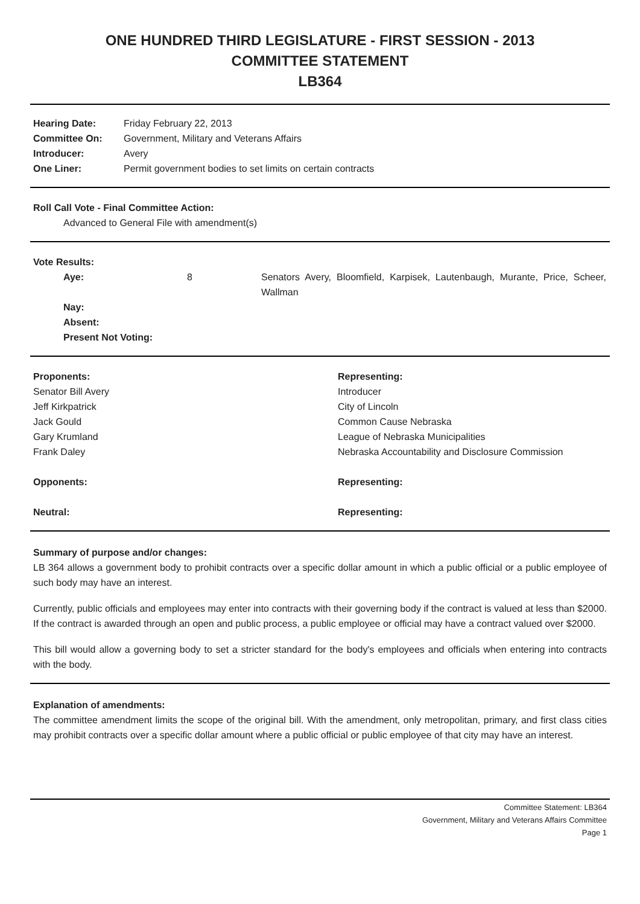ONE HUNDRED THIRD LEGISLATURE - FIRST SESSION - 2013
COMMITTEE STATEMENT
LB364
| Hearing Date: | Friday February 22, 2013 |
| Committee On: | Government, Military and Veterans Affairs |
| Introducer: | Avery |
| One Liner: | Permit government bodies to set limits on certain contracts |
Roll Call Vote - Final Committee Action:
Advanced to General File with amendment(s)
Vote Results:
| Aye: | 8 | Senators Avery, Bloomfield, Karpisek, Lautenbaugh, Murante, Price, Scheer, Wallman |
| Nay: | | |
| Absent: | | |
| Present Not Voting: | | |
| Proponents: | Representing: |
| Senator Bill Avery | Introducer |
| Jeff Kirkpatrick | City of Lincoln |
| Jack Gould | Common Cause Nebraska |
| Gary Krumland | League of Nebraska Municipalities |
| Frank Daley | Nebraska Accountability and Disclosure Commission |
| Opponents: | Representing: |
| Neutral: | Representing: |
Summary of purpose and/or changes:
LB 364 allows a government body to prohibit contracts over a specific dollar amount in which a public official or a public employee of such body may have an interest.
Currently, public officials and employees may enter into contracts with their governing body if the contract is valued at less than $2000. If the contract is awarded through an open and public process, a public employee or official may have a contract valued over $2000.
This bill would allow a governing body to set a stricter standard for the body's employees and officials when entering into contracts with the body.
Explanation of amendments:
The committee amendment limits the scope of the original bill. With the amendment, only metropolitan, primary, and first class cities may prohibit contracts over a specific dollar amount where a public official or public employee of that city may have an interest.
Committee Statement: LB364
Government, Military and Veterans Affairs Committee
Page 1